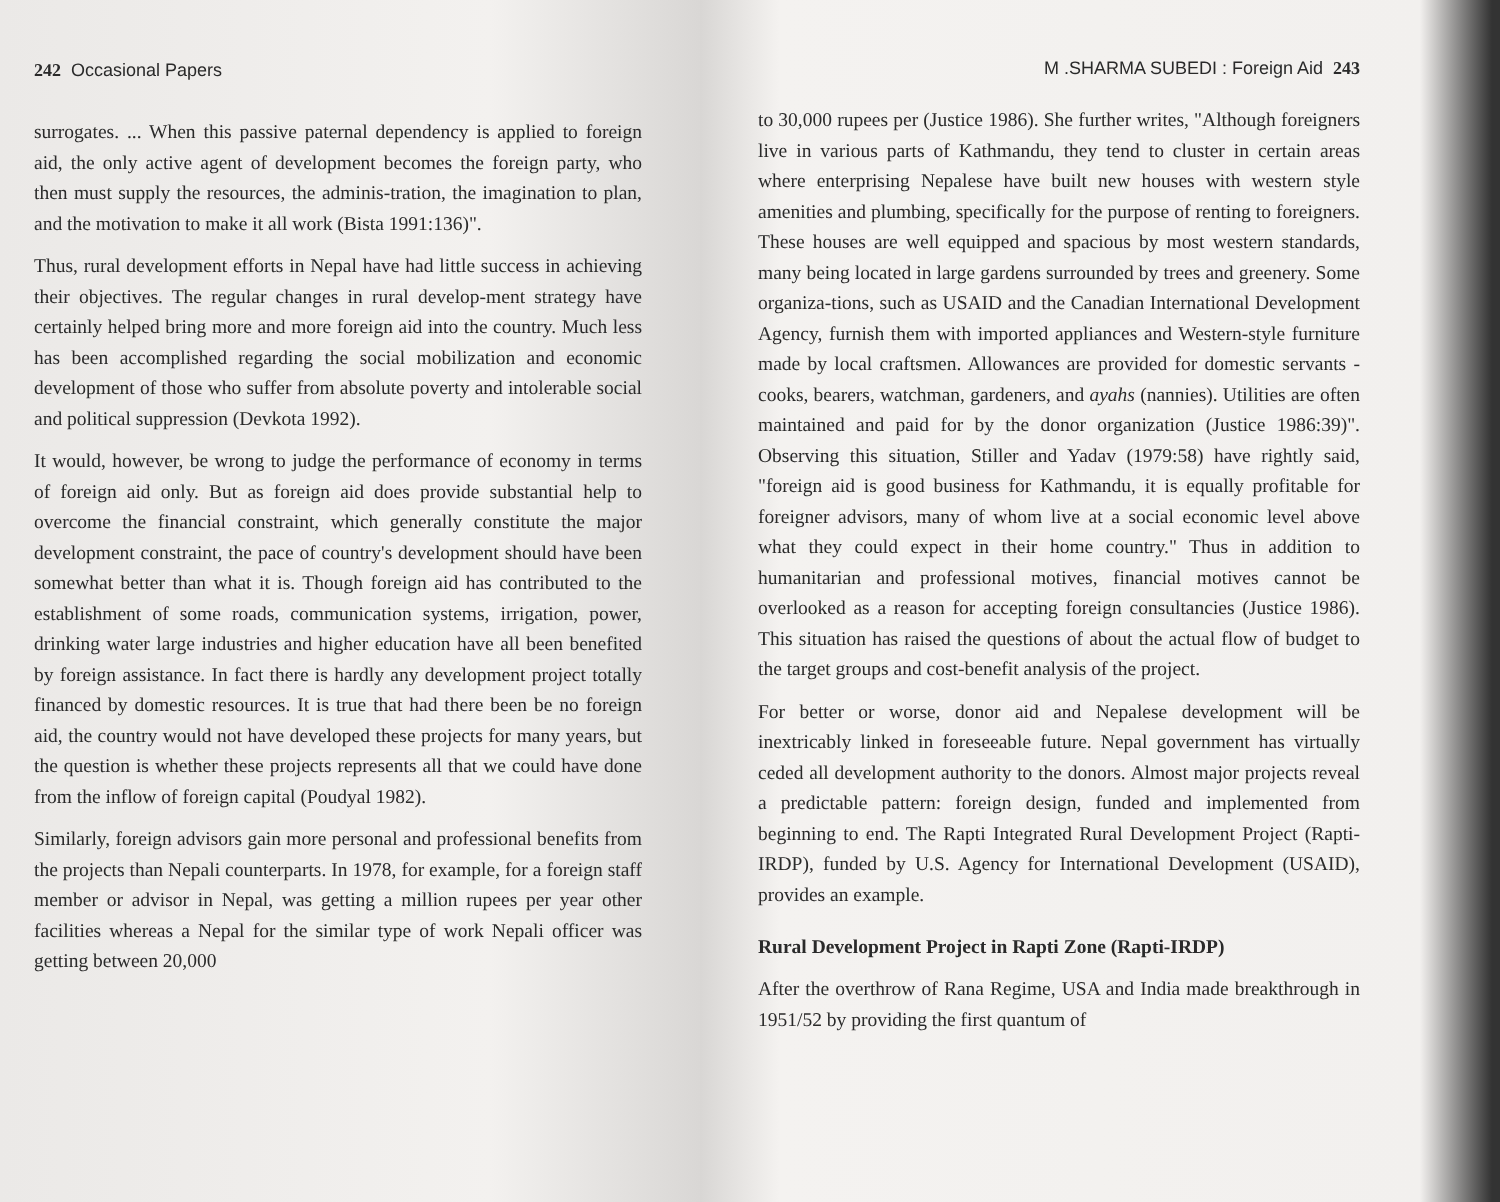242 Occasional Papers
surrogates. ... When this passive paternal dependency is applied to foreign aid, the only active agent of development becomes the foreign party, who then must supply the resources, the adminis-tration, the imagination to plan, and the motivation to make it all work (Bista 1991:136)".
Thus, rural development efforts in Nepal have had little success in achieving their objectives. The regular changes in rural develop-ment strategy have certainly helped bring more and more foreign aid into the country. Much less has been accomplished regarding the social mobilization and economic development of those who suffer from absolute poverty and intolerable social and political suppression (Devkota 1992).
It would, however, be wrong to judge the performance of economy in terms of foreign aid only. But as foreign aid does provide substantial help to overcome the financial constraint, which generally constitute the major development constraint, the pace of country's development should have been somewhat better than what it is. Though foreign aid has contributed to the establishment of some roads, communication systems, irrigation, power, drinking water large industries and higher education have all been benefited by foreign assistance. In fact there is hardly any development project totally financed by domestic resources. It is true that had there been be no foreign aid, the country would not have developed these projects for many years, but the question is whether these projects represents all that we could have done from the inflow of foreign capital (Poudyal 1982).
Similarly, foreign advisors gain more personal and professional benefits from the projects than Nepali counterparts. In 1978, for example, for a foreign staff member or advisor in Nepal, was getting a million rupees per year other facilities whereas a Nepal for the similar type of work Nepali officer was getting between 20,000
M .SHARMA SUBEDI : Foreign Aid 243
to 30,000 rupees per (Justice 1986). She further writes, "Although foreigners live in various parts of Kathmandu, they tend to cluster in certain areas where enterprising Nepalese have built new houses with western style amenities and plumbing, specifically for the purpose of renting to foreigners. These houses are well equipped and spacious by most western standards, many being located in large gardens surrounded by trees and greenery. Some organiza-tions, such as USAID and the Canadian International Development Agency, furnish them with imported appliances and Western-style furniture made by local craftsmen. Allowances are provided for domestic servants - cooks, bearers, watchman, gardeners, and ayahs (nannies). Utilities are often maintained and paid for by the donor organization (Justice 1986:39)". Observing this situation, Stiller and Yadav (1979:58) have rightly said, "foreign aid is good business for Kathmandu, it is equally profitable for foreigner advisors, many of whom live at a social economic level above what they could expect in their home country." Thus in addition to humanitarian and professional motives, financial motives cannot be overlooked as a reason for accepting foreign consultancies (Justice 1986). This situation has raised the questions of about the actual flow of budget to the target groups and cost-benefit analysis of the project.
For better or worse, donor aid and Nepalese development will be inextricably linked in foreseeable future. Nepal government has virtually ceded all development authority to the donors. Almost major projects reveal a predictable pattern: foreign design, funded and implemented from beginning to end. The Rapti Integrated Rural Development Project (Rapti-IRDP), funded by U.S. Agency for International Development (USAID), provides an example.
Rural Development Project in Rapti Zone (Rapti-IRDP)
After the overthrow of Rana Regime, USA and India made breakthrough in 1951/52 by providing the first quantum of